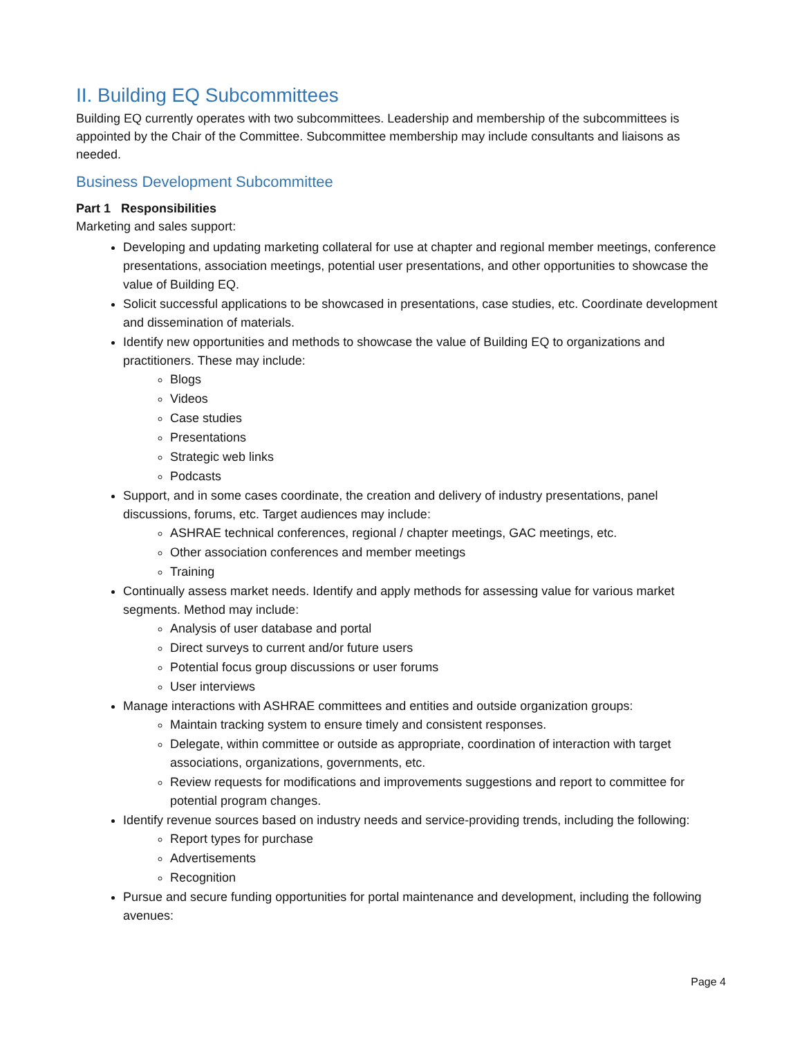II. Building EQ Subcommittees
Building EQ currently operates with two subcommittees. Leadership and membership of the subcommittees is appointed by the Chair of the Committee. Subcommittee membership may include consultants and liaisons as needed.
Business Development Subcommittee
Part 1 Responsibilities
Marketing and sales support:
Developing and updating marketing collateral for use at chapter and regional member meetings, conference presentations, association meetings, potential user presentations, and other opportunities to showcase the value of Building EQ.
Solicit successful applications to be showcased in presentations, case studies, etc. Coordinate development and dissemination of materials.
Identify new opportunities and methods to showcase the value of Building EQ to organizations and practitioners. These may include:
Blogs
Videos
Case studies
Presentations
Strategic web links
Podcasts
Support, and in some cases coordinate, the creation and delivery of industry presentations, panel discussions, forums, etc. Target audiences may include:
ASHRAE technical conferences, regional / chapter meetings, GAC meetings, etc.
Other association conferences and member meetings
Training
Continually assess market needs. Identify and apply methods for assessing value for various market segments. Method may include:
Analysis of user database and portal
Direct surveys to current and/or future users
Potential focus group discussions or user forums
User interviews
Manage interactions with ASHRAE committees and entities and outside organization groups:
Maintain tracking system to ensure timely and consistent responses.
Delegate, within committee or outside as appropriate, coordination of interaction with target associations, organizations, governments, etc.
Review requests for modifications and improvements suggestions and report to committee for potential program changes.
Identify revenue sources based on industry needs and service-providing trends, including the following:
Report types for purchase
Advertisements
Recognition
Pursue and secure funding opportunities for portal maintenance and development, including the following avenues:
Page 4